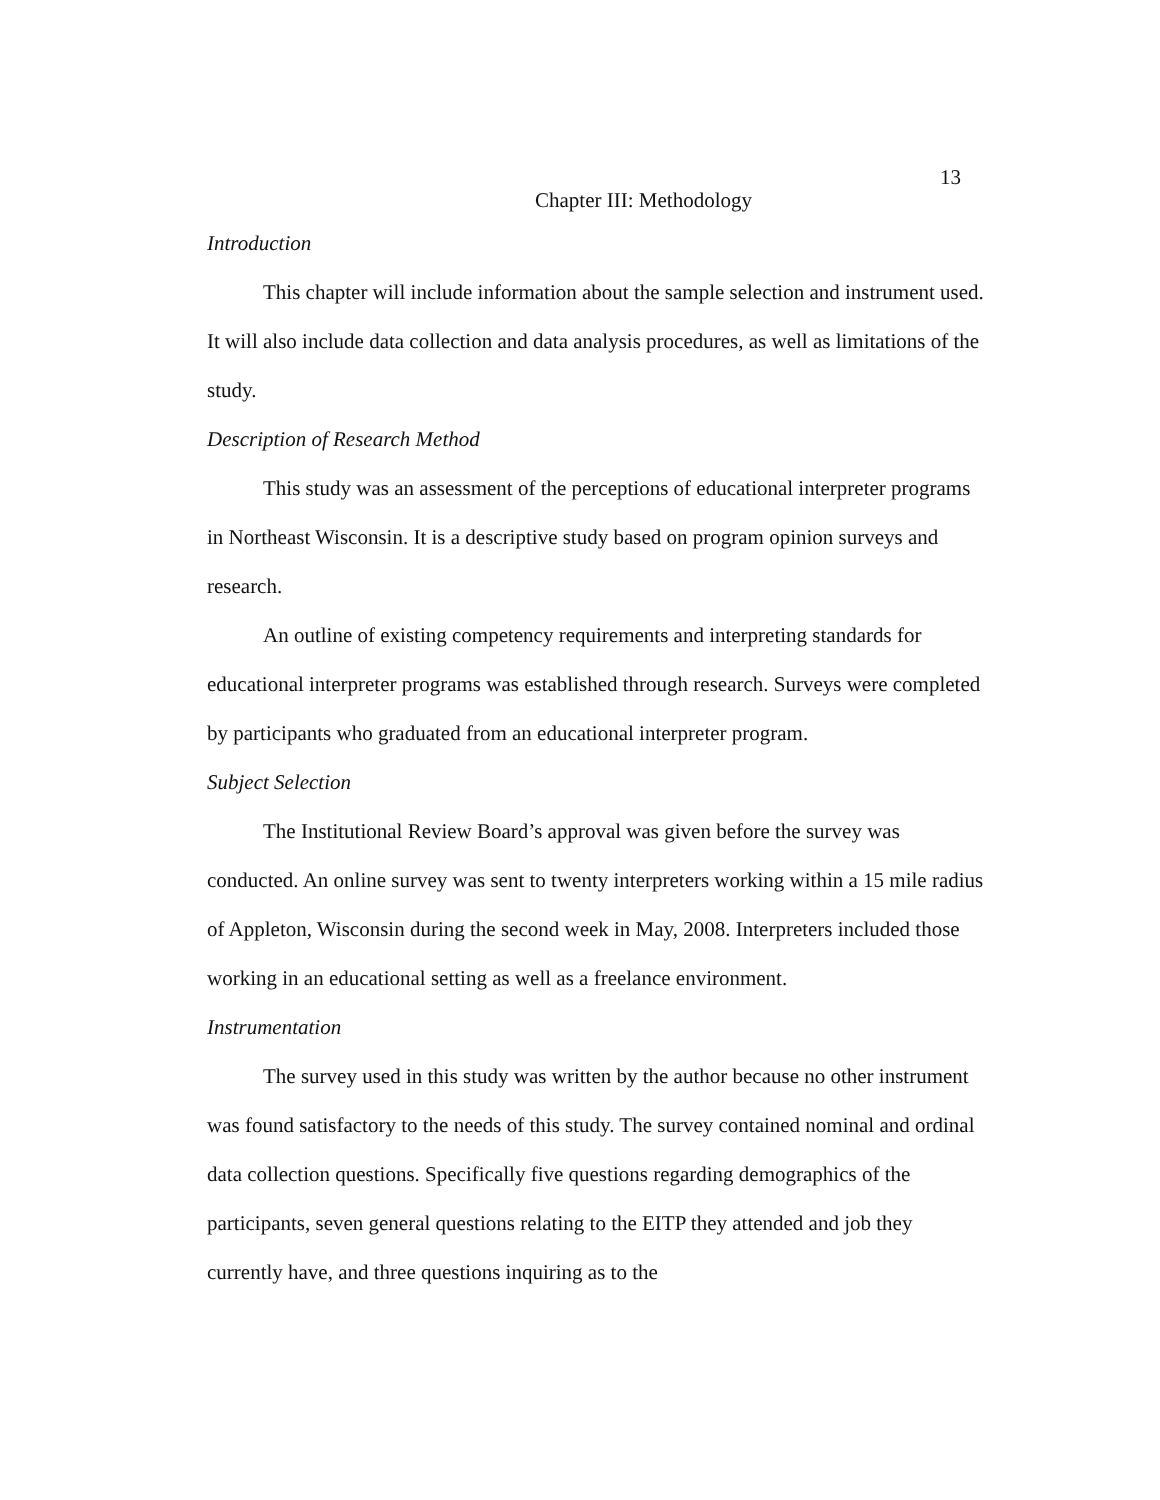13
Chapter III: Methodology
Introduction
This chapter will include information about the sample selection and instrument used. It will also include data collection and data analysis procedures, as well as limitations of the study.
Description of Research Method
This study was an assessment of the perceptions of educational interpreter programs in Northeast Wisconsin. It is a descriptive study based on program opinion surveys and research.
An outline of existing competency requirements and interpreting standards for educational interpreter programs was established through research. Surveys were completed by participants who graduated from an educational interpreter program.
Subject Selection
The Institutional Review Board’s approval was given before the survey was conducted. An online survey was sent to twenty interpreters working within a 15 mile radius of Appleton, Wisconsin during the second week in May, 2008. Interpreters included those working in an educational setting as well as a freelance environment.
Instrumentation
The survey used in this study was written by the author because no other instrument was found satisfactory to the needs of this study. The survey contained nominal and ordinal data collection questions. Specifically five questions regarding demographics of the participants, seven general questions relating to the EITP they attended and job they currently have, and three questions inquiring as to the